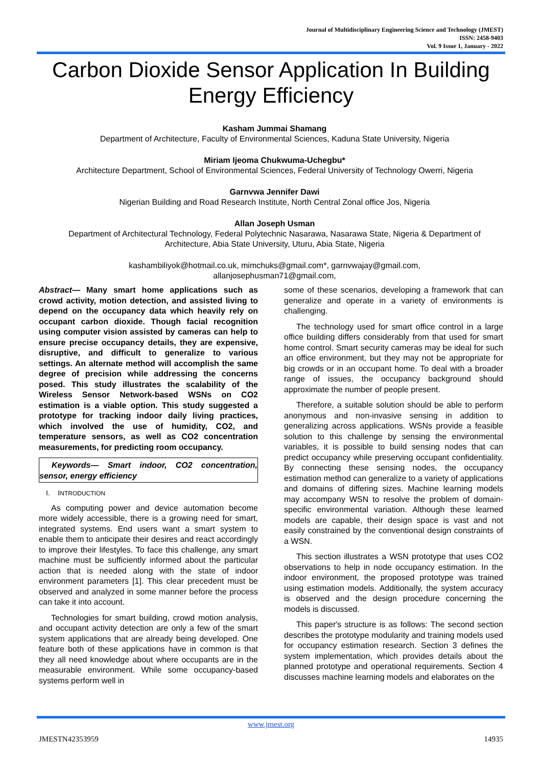Journal of Multidisciplinary Engineering Science and Technology (JMEST)
ISSN: 2458-9403
Vol. 9 Issue 1, January - 2022
Carbon Dioxide Sensor Application In Building Energy Efficiency
Kasham Jummai Shamang
Department of Architecture, Faculty of Environmental Sciences, Kaduna State University, Nigeria
Miriam Ijeoma Chukwuma-Uchegbu*
Architecture Department, School of Environmental Sciences, Federal University of Technology Owerri, Nigeria
Garnvwa Jennifer Dawi
Nigerian Building and Road Research Institute, North Central Zonal office Jos, Nigeria
Allan Joseph Usman
Department of Architectural Technology, Federal Polytechnic Nasarawa, Nasarawa State, Nigeria & Department of Architecture, Abia State University, Uturu, Abia State, Nigeria
kashambiliyok@hotmail.co.uk, mimchuks@gmail.com*, garnvwajay@gmail.com,
allanjosephusman71@gmail.com,
Abstract— Many smart home applications such as crowd activity, motion detection, and assisted living to depend on the occupancy data which heavily rely on occupant carbon dioxide. Though facial recognition using computer vision assisted by cameras can help to ensure precise occupancy details, they are expensive, disruptive, and difficult to generalize to various settings. An alternate method will accomplish the same degree of precision while addressing the concerns posed. This study illustrates the scalability of the Wireless Sensor Network-based WSNs on CO2 estimation is a viable option. This study suggested a prototype for tracking indoor daily living practices, which involved the use of humidity, CO2, and temperature sensors, as well as CO2 concentration measurements, for predicting room occupancy.
Keywords— Smart indoor, CO2 concentration, sensor, energy efficiency
I. INTRODUCTION
As computing power and device automation become more widely accessible, there is a growing need for smart, integrated systems. End users want a smart system to enable them to anticipate their desires and react accordingly to improve their lifestyles. To face this challenge, any smart machine must be sufficiently informed about the particular action that is needed along with the state of indoor environment parameters [1]. This clear precedent must be observed and analyzed in some manner before the process can take it into account.
Technologies for smart building, crowd motion analysis, and occupant activity detection are only a few of the smart system applications that are already being developed. One feature both of these applications have in common is that they all need knowledge about where occupants are in the measurable environment. While some occupancy-based systems perform well in
some of these scenarios, developing a framework that can generalize and operate in a variety of environments is challenging.
The technology used for smart office control in a large office building differs considerably from that used for smart home control. Smart security cameras may be ideal for such an office environment, but they may not be appropriate for big crowds or in an occupant home. To deal with a broader range of issues, the occupancy background should approximate the number of people present.
Therefore, a suitable solution should be able to perform anonymous and non-invasive sensing in addition to generalizing across applications. WSNs provide a feasible solution to this challenge by sensing the environmental variables, it is possible to build sensing nodes that can predict occupancy while preserving occupant confidentiality. By connecting these sensing nodes, the occupancy estimation method can generalize to a variety of applications and domains of differing sizes. Machine learning models may accompany WSN to resolve the problem of domain-specific environmental variation. Although these learned models are capable, their design space is vast and not easily constrained by the conventional design constraints of a WSN.
This section illustrates a WSN prototype that uses CO2 observations to help in node occupancy estimation. In the indoor environment, the proposed prototype was trained using estimation models. Additionally, the system accuracy is observed and the design procedure concerning the models is discussed.
This paper's structure is as follows: The second section describes the prototype modularity and training models used for occupancy estimation research. Section 3 defines the system implementation, which provides details about the planned prototype and operational requirements. Section 4 discusses machine learning models and elaborates on the
www.jmest.org
JMESTN42353959 14935